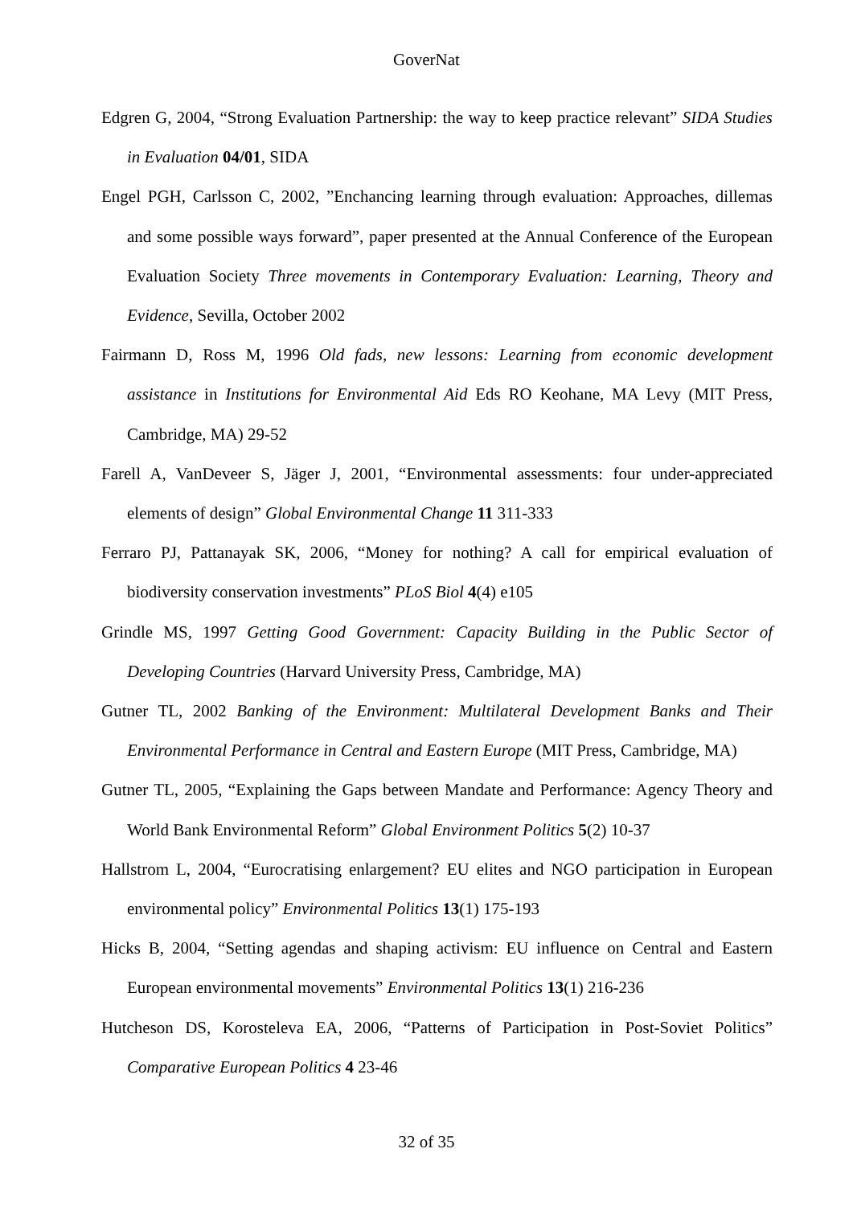GoverNat
Edgren G, 2004, “Strong Evaluation Partnership: the way to keep practice relevant” SIDA Studies in Evaluation 04/01, SIDA
Engel PGH, Carlsson C, 2002, ”Enchancing learning through evaluation: Approaches, dillemas and some possible ways forward”, paper presented at the Annual Conference of the European Evaluation Society Three movements in Contemporary Evaluation: Learning, Theory and Evidence, Sevilla, October 2002
Fairmann D, Ross M, 1996 Old fads, new lessons: Learning from economic development assistance in Institutions for Environmental Aid Eds RO Keohane, MA Levy (MIT Press, Cambridge, MA) 29-52
Farell A, VanDeveer S, Jäger J, 2001, “Environmental assessments: four under-appreciated elements of design” Global Environmental Change 11 311-333
Ferraro PJ, Pattanayak SK, 2006, “Money for nothing? A call for empirical evaluation of biodiversity conservation investments” PLoS Biol 4(4) e105
Grindle MS, 1997 Getting Good Government: Capacity Building in the Public Sector of Developing Countries (Harvard University Press, Cambridge, MA)
Gutner TL, 2002 Banking of the Environment: Multilateral Development Banks and Their Environmental Performance in Central and Eastern Europe (MIT Press, Cambridge, MA)
Gutner TL, 2005, “Explaining the Gaps between Mandate and Performance: Agency Theory and World Bank Environmental Reform” Global Environment Politics 5(2) 10-37
Hallstrom L, 2004, “Eurocratising enlargement? EU elites and NGO participation in European environmental policy” Environmental Politics 13(1) 175-193
Hicks B, 2004, “Setting agendas and shaping activism: EU influence on Central and Eastern European environmental movements” Environmental Politics 13(1) 216-236
Hutcheson DS, Korosteleva EA, 2006, “Patterns of Participation in Post-Soviet Politics” Comparative European Politics 4 23-46
32 of 35